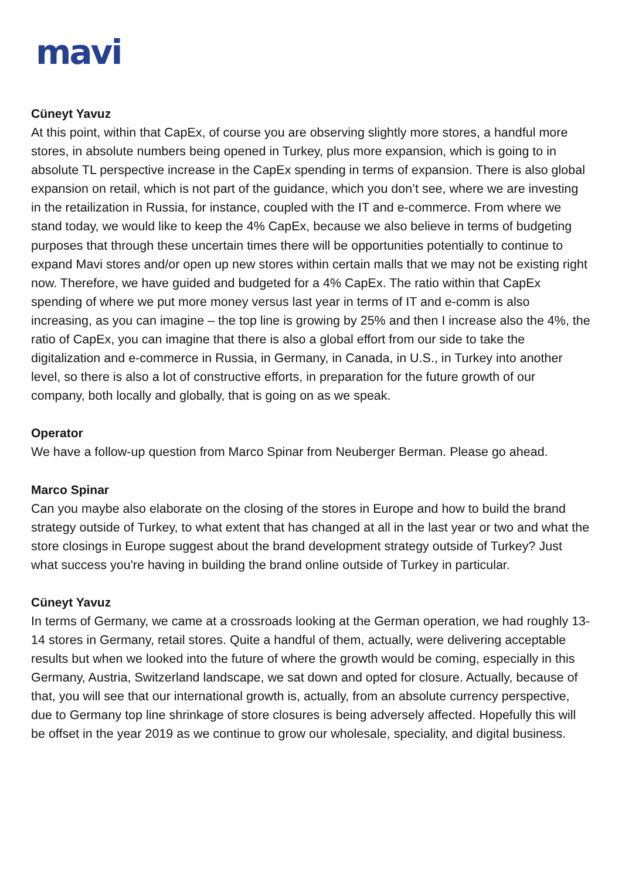mavi
Cüneyt Yavuz
At this point, within that CapEx, of course you are observing slightly more stores, a handful more stores, in absolute numbers being opened in Turkey, plus more expansion, which is going to in absolute TL perspective increase in the CapEx spending in terms of expansion. There is also global expansion on retail, which is not part of the guidance, which you don’t see, where we are investing in the retailization in Russia, for instance, coupled with the IT and e-commerce. From where we stand today, we would like to keep the 4% CapEx, because we also believe in terms of budgeting purposes that through these uncertain times there will be opportunities potentially to continue to expand Mavi stores and/or open up new stores within certain malls that we may not be existing right now. Therefore, we have guided and budgeted for a 4% CapEx. The ratio within that CapEx spending of where we put more money versus last year in terms of IT and e-comm is also increasing, as you can imagine – the top line is growing by 25% and then I increase also the 4%, the ratio of CapEx, you can imagine that there is also a global effort from our side to take the digitalization and e-commerce in Russia, in Germany, in Canada, in U.S., in Turkey into another level, so there is also a lot of constructive efforts, in preparation for the future growth of our company, both locally and globally, that is going on as we speak.
Operator
We have a follow-up question from Marco Spinar from Neuberger Berman. Please go ahead.
Marco Spinar
Can you maybe also elaborate on the closing of the stores in Europe and how to build the brand strategy outside of Turkey, to what extent that has changed at all in the last year or two and what the store closings in Europe suggest about the brand development strategy outside of Turkey? Just what success you're having in building the brand online outside of Turkey in particular.
Cüneyt Yavuz
In terms of Germany, we came at a crossroads looking at the German operation, we had roughly 13-14 stores in Germany, retail stores. Quite a handful of them, actually, were delivering acceptable results but when we looked into the future of where the growth would be coming, especially in this Germany, Austria, Switzerland landscape, we sat down and opted for closure. Actually, because of that, you will see that our international growth is, actually, from an absolute currency perspective, due to Germany top line shrinkage of store closures is being adversely affected. Hopefully this will be offset in the year 2019 as we continue to grow our wholesale, speciality, and digital business.